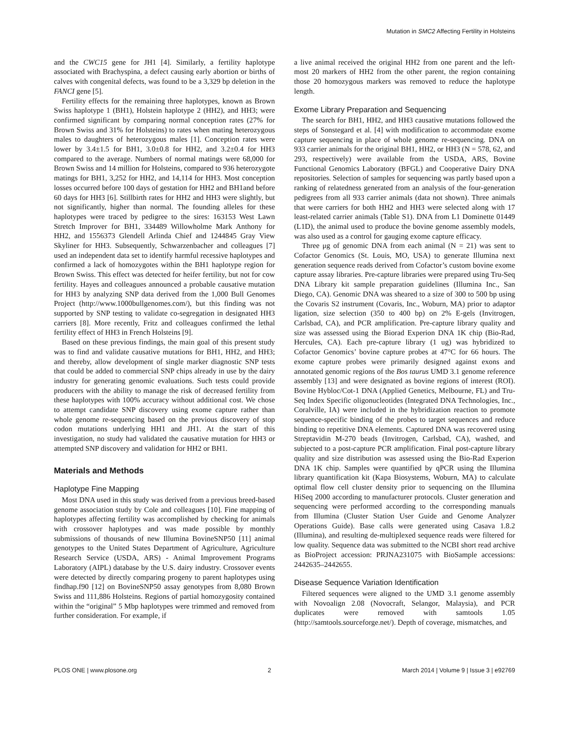Mutation in SMC2 Affecting Fertility in Holsteins
and the CWC15 gene for JH1 [4]. Similarly, a fertility haplotype associated with Brachyspina, a defect causing early abortion or births of calves with congenital defects, was found to be a 3,329 bp deletion in the FANCI gene [5].
Fertility effects for the remaining three haplotypes, known as Brown Swiss haplotype 1 (BH1), Holstein haplotype 2 (HH2), and HH3; were confirmed significant by comparing normal conception rates (27% for Brown Swiss and 31% for Holsteins) to rates when mating heterozygous males to daughters of heterozygous males [1]. Conception rates were lower by 3.4±1.5 for BH1, 3.0±0.8 for HH2, and 3.2±0.4 for HH3 compared to the average. Numbers of normal matings were 68,000 for Brown Swiss and 14 million for Holsteins, compared to 936 heterozygote matings for BH1, 3,252 for HH2, and 14,114 for HH3. Most conception losses occurred before 100 days of gestation for HH2 and BH1and before 60 days for HH3 [6]. Stillbirth rates for HH2 and HH3 were slightly, but not significantly, higher than normal. The founding alleles for these haplotypes were traced by pedigree to the sires: 163153 West Lawn Stretch Improver for BH1, 334489 Willowholme Mark Anthony for HH2, and 1556373 Glendell Arlinda Chief and 1244845 Gray View Skyliner for HH3. Subsequently, Schwarzenbacher and colleagues [7] used an independent data set to identify harmful recessive haplotypes and confirmed a lack of homozygotes within the BH1 haplotype region for Brown Swiss. This effect was detected for heifer fertility, but not for cow fertility. Hayes and colleagues announced a probable causative mutation for HH3 by analyzing SNP data derived from the 1,000 Bull Genomes Project (http://www.1000bullgenomes.com/), but this finding was not supported by SNP testing to validate co-segregation in designated HH3 carriers [8]. More recently, Fritz and colleagues confirmed the lethal fertility effect of HH3 in French Holsteins [9].
Based on these previous findings, the main goal of this present study was to find and validate causative mutations for BH1, HH2, and HH3; and thereby, allow development of single marker diagnostic SNP tests that could be added to commercial SNP chips already in use by the dairy industry for generating genomic evaluations. Such tests could provide producers with the ability to manage the risk of decreased fertility from these haplotypes with 100% accuracy without additional cost. We chose to attempt candidate SNP discovery using exome capture rather than whole genome re-sequencing based on the previous discovery of stop codon mutations underlying HH1 and JH1. At the start of this investigation, no study had validated the causative mutation for HH3 or attempted SNP discovery and validation for HH2 or BH1.
Materials and Methods
Haplotype Fine Mapping
Most DNA used in this study was derived from a previous breed-based genome association study by Cole and colleagues [10]. Fine mapping of haplotypes affecting fertility was accomplished by checking for animals with crossover haplotypes and was made possible by monthly submissions of thousands of new Illumina BovineSNP50 [11] animal genotypes to the United States Department of Agriculture, Agriculture Research Service (USDA, ARS) - Animal Improvement Programs Laboratory (AIPL) database by the U.S. dairy industry. Crossover events were detected by directly comparing progeny to parent haplotypes using findhap.f90 [12] on BovineSNP50 assay genotypes from 8,080 Brown Swiss and 111,886 Holsteins. Regions of partial homozygosity contained within the “original” 5 Mbp haplotypes were trimmed and removed from further consideration. For example, if
a live animal received the original HH2 from one parent and the left-most 20 markers of HH2 from the other parent, the region containing those 20 homozygous markers was removed to reduce the haplotype length.
Exome Library Preparation and Sequencing
The search for BH1, HH2, and HH3 causative mutations followed the steps of Sonstegard et al. [4] with modification to accommodate exome capture sequencing in place of whole genome re-sequencing. DNA on 933 carrier animals for the original BH1, HH2, or HH3 (N = 578, 62, and 293, respectively) were available from the USDA, ARS, Bovine Functional Genomics Laboratory (BFGL) and Cooperative Dairy DNA repositories. Selection of samples for sequencing was partly based upon a ranking of relatedness generated from an analysis of the four-generation pedigrees from all 933 carrier animals (data not shown). Three animals that were carriers for both HH2 and HH3 were selected along with 17 least-related carrier animals (Table S1). DNA from L1 Dominette 01449 (L1D), the animal used to produce the bovine genome assembly models, was also used as a control for gauging exome capture efficacy.
Three μg of genomic DNA from each animal (N = 21) was sent to Cofactor Genomics (St. Louis, MO, USA) to generate Illumina next generation sequence reads derived from Cofactor’s custom bovine exome capture assay libraries. Pre-capture libraries were prepared using Tru-Seq DNA Library kit sample preparation guidelines (Illumina Inc., San Diego, CA). Genomic DNA was sheared to a size of 300 to 500 bp using the Covaris S2 instrument (Covaris, Inc., Woburn, MA) prior to adaptor ligation, size selection (350 to 400 bp) on 2% E-gels (Invitrogen, Carlsbad, CA), and PCR amplification. Pre-capture library quality and size was assessed using the Biorad Experion DNA 1K chip (Bio-Rad, Hercules, CA). Each pre-capture library (1 ug) was hybridized to Cofactor Genomics’ bovine capture probes at 47°C for 66 hours. The exome capture probes were primarily designed against exons and annotated genomic regions of the Bos taurus UMD 3.1 genome reference assembly [13] and were designated as bovine regions of interest (ROI). Bovine Hybloc/Cot-1 DNA (Applied Genetics, Melbourne, FL) and Tru-Seq Index Specific oligonucleotides (Integrated DNA Technologies, Inc., Coralville, IA) were included in the hybridization reaction to promote sequence-specific binding of the probes to target sequences and reduce binding to repetitive DNA elements. Captured DNA was recovered using Streptavidin M-270 beads (Invitrogen, Carlsbad, CA), washed, and subjected to a post-capture PCR amplification. Final post-capture library quality and size distribution was assessed using the Bio-Rad Experion DNA 1K chip. Samples were quantified by qPCR using the Illumina library quantification kit (Kapa Biosystems, Woburn, MA) to calculate optimal flow cell cluster density prior to sequencing on the Illumina HiSeq 2000 according to manufacturer protocols. Cluster generation and sequencing were performed according to the corresponding manuals from Illumina (Cluster Station User Guide and Genome Analyzer Operations Guide). Base calls were generated using Casava 1.8.2 (Illumina), and resulting de-multiplexed sequence reads were filtered for low quality. Sequence data was submitted to the NCBI short read archive as BioProject accession: PRJNA231075 with BioSample accessions: 2442635–2442655.
Disease Sequence Variation Identification
Filtered sequences were aligned to the UMD 3.1 genome assembly with Novoalign 2.08 (Novocraft, Selangor, Malaysia), and PCR duplicates were removed with samtools 1.05 (http://samtools.sourceforge.net/). Depth of coverage, mismatches, and
PLOS ONE | www.plosone.org 2 March 2014 | Volume 9 | Issue 3 | e92769